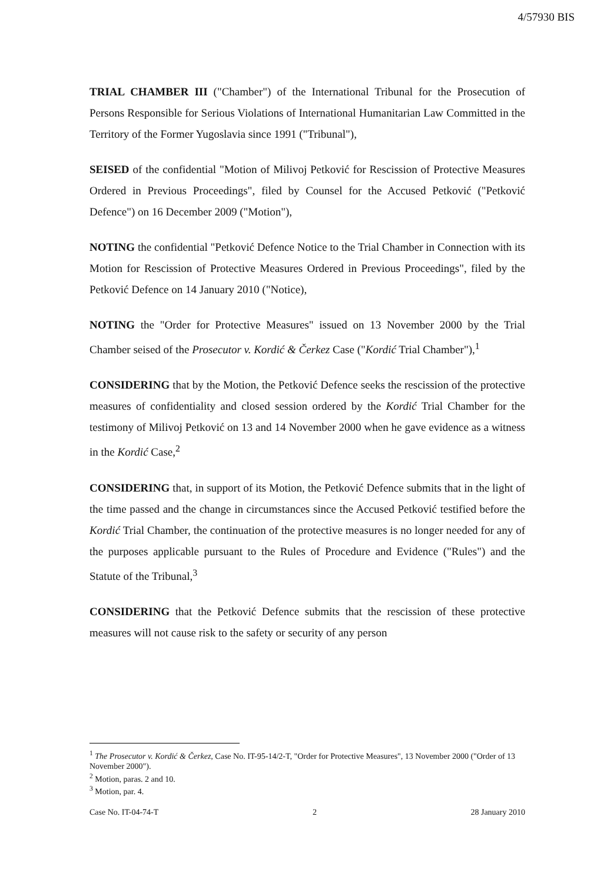4/57930 BIS
TRIAL CHAMBER III ("Chamber") of the International Tribunal for the Prosecution of Persons Responsible for Serious Violations of International Humanitarian Law Committed in the Territory of the Former Yugoslavia since 1991 ("Tribunal"),
SEISED of the confidential "Motion of Milivoj Petković for Rescission of Protective Measures Ordered in Previous Proceedings", filed by Counsel for the Accused Petković ("Petković Defence") on 16 December 2009 ("Motion"),
NOTING the confidential "Petković Defence Notice to the Trial Chamber in Connection with its Motion for Rescission of Protective Measures Ordered in Previous Proceedings", filed by the Petković Defence on 14 January 2010 ("Notice),
NOTING the "Order for Protective Measures" issued on 13 November 2000 by the Trial Chamber seised of the Prosecutor v. Kordić & Čerkez Case ("Kordić Trial Chamber"),<sup>1</sup>
CONSIDERING that by the Motion, the Petković Defence seeks the rescission of the protective measures of confidentiality and closed session ordered by the Kordić Trial Chamber for the testimony of Milivoj Petković on 13 and 14 November 2000 when he gave evidence as a witness in the Kordić Case,<sup>2</sup>
CONSIDERING that, in support of its Motion, the Petković Defence submits that in the light of the time passed and the change in circumstances since the Accused Petković testified before the Kordić Trial Chamber, the continuation of the protective measures is no longer needed for any of the purposes applicable pursuant to the Rules of Procedure and Evidence ("Rules") and the Statute of the Tribunal,<sup>3</sup>
CONSIDERING that the Petković Defence submits that the rescission of these protective measures will not cause risk to the safety or security of any person
<sup>1</sup> The Prosecutor v. Kordić & Čerkez, Case No. IT-95-14/2-T, "Order for Protective Measures", 13 November 2000 ("Order of 13 November 2000").
<sup>2</sup> Motion, paras. 2 and 10.
<sup>3</sup> Motion, par. 4.
Case No. IT-04-74-T 2 28 January 2010